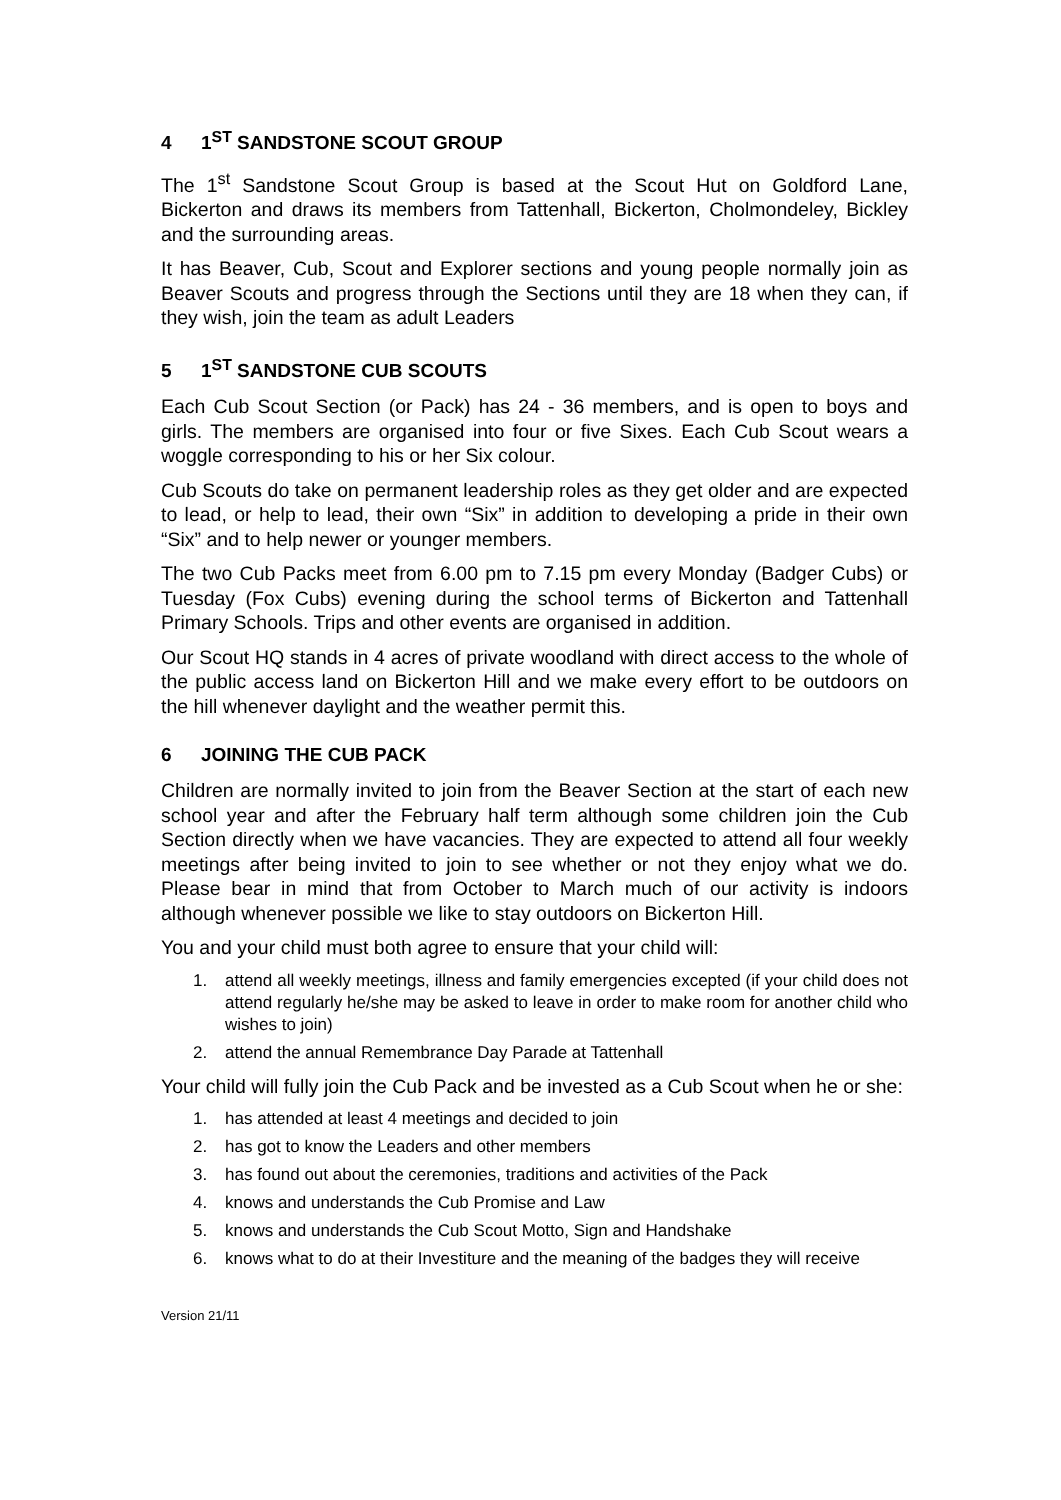4 1<sup>ST</sup> SANDSTONE SCOUT GROUP
The 1<sup>st</sup> Sandstone Scout Group is based at the Scout Hut on Goldford Lane, Bickerton and draws its members from Tattenhall, Bickerton, Cholmondeley, Bickley and the surrounding areas.
It has Beaver, Cub, Scout and Explorer sections and young people normally join as Beaver Scouts and progress through the Sections until they are 18 when they can, if they wish, join the team as adult Leaders
5 1<sup>ST</sup> SANDSTONE CUB SCOUTS
Each Cub Scout Section (or Pack) has 24 - 36 members, and is open to boys and girls. The members are organised into four or five Sixes. Each Cub Scout wears a woggle corresponding to his or her Six colour.
Cub Scouts do take on permanent leadership roles as they get older and are expected to lead, or help to lead, their own “Six” in addition to developing a pride in their own “Six” and to help newer or younger members.
The two Cub Packs meet from 6.00 pm to 7.15 pm every Monday (Badger Cubs) or Tuesday (Fox Cubs) evening during the school terms of Bickerton and Tattenhall Primary Schools. Trips and other events are organised in addition.
Our Scout HQ stands in 4 acres of private woodland with direct access to the whole of the public access land on Bickerton Hill and we make every effort to be outdoors on the hill whenever daylight and the weather permit this.
6 JOINING THE CUB PACK
Children are normally invited to join from the Beaver Section at the start of each new school year and after the February half term although some children join the Cub Section directly when we have vacancies. They are expected to attend all four weekly meetings after being invited to join to see whether or not they enjoy what we do. Please bear in mind that from October to March much of our activity is indoors although whenever possible we like to stay outdoors on Bickerton Hill.
You and your child must both agree to ensure that your child will:
1. attend all weekly meetings, illness and family emergencies excepted (if your child does not attend regularly he/she may be asked to leave in order to make room for another child who wishes to join)
2. attend the annual Remembrance Day Parade at Tattenhall
Your child will fully join the Cub Pack and be invested as a Cub Scout when he or she:
1. has attended at least 4 meetings and decided to join
2. has got to know the Leaders and other members
3. has found out about the ceremonies, traditions and activities of the Pack
4. knows and understands the Cub Promise and Law
5. knows and understands the Cub Scout Motto, Sign and Handshake
6. knows what to do at their Investiture and the meaning of the badges they will receive
Version 21/11